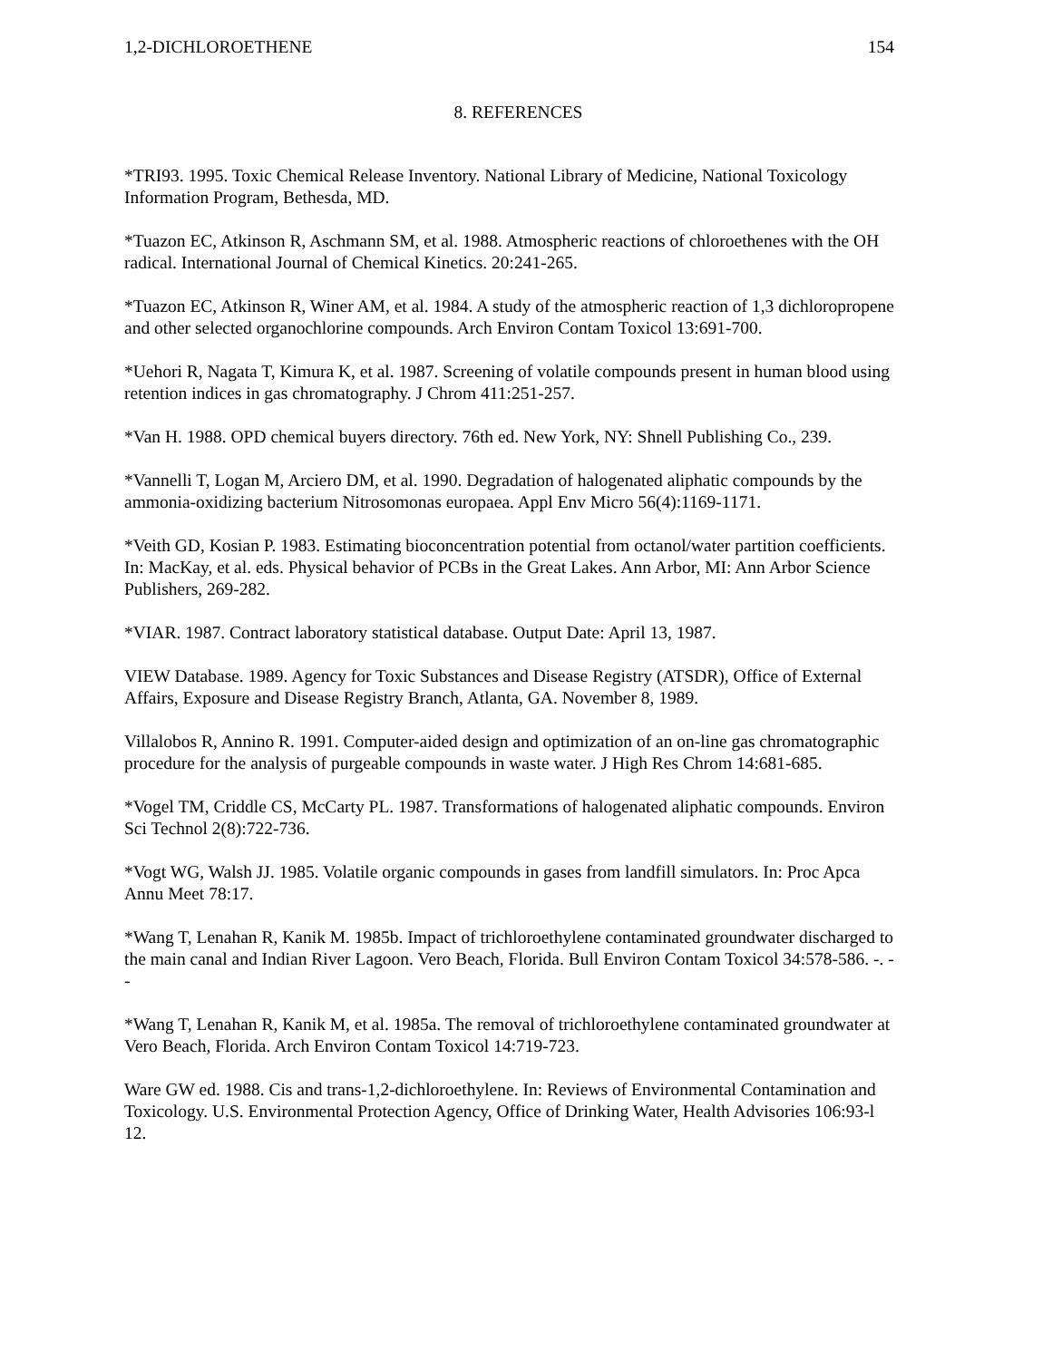1,2-DICHLOROETHENE 154
8. REFERENCES
*TRI93. 1995. Toxic Chemical Release Inventory. National Library of Medicine, National Toxicology Information Program, Bethesda, MD.
*Tuazon EC, Atkinson R, Aschmann SM, et al. 1988. Atmospheric reactions of chloroethenes with the OH radical. International Journal of Chemical Kinetics. 20:241-265.
*Tuazon EC, Atkinson R, Winer AM, et al. 1984. A study of the atmospheric reaction of 1,3 dichloropropene and other selected organochlorine compounds. Arch Environ Contam Toxicol 13:691-700.
*Uehori R, Nagata T, Kimura K, et al. 1987. Screening of volatile compounds present in human blood using retention indices in gas chromatography. J Chrom 411:251-257.
*Van H. 1988. OPD chemical buyers directory. 76th ed. New York, NY: Shnell Publishing Co., 239.
*Vannelli T, Logan M, Arciero DM, et al. 1990. Degradation of halogenated aliphatic compounds by the ammonia-oxidizing bacterium Nitrosomonas europaea. Appl Env Micro 56(4):1169-1171.
*Veith GD, Kosian P. 1983. Estimating bioconcentration potential from octanol/water partition coefficients. In: MacKay, et al. eds. Physical behavior of PCBs in the Great Lakes. Ann Arbor, MI: Ann Arbor Science Publishers, 269-282.
*VIAR. 1987. Contract laboratory statistical database. Output Date: April 13, 1987.
VIEW Database. 1989. Agency for Toxic Substances and Disease Registry (ATSDR), Office of External Affairs, Exposure and Disease Registry Branch, Atlanta, GA. November 8, 1989.
Villalobos R, Annino R. 1991. Computer-aided design and optimization of an on-line gas chromatographic procedure for the analysis of purgeable compounds in waste water. J High Res Chrom 14:681-685.
*Vogel TM, Criddle CS, McCarty PL. 1987. Transformations of halogenated aliphatic compounds. Environ Sci Technol 2(8):722-736.
*Vogt WG, Walsh JJ. 1985. Volatile organic compounds in gases from landfill simulators. In: Proc Apca Annu Meet 78:17.
*Wang T, Lenahan R, Kanik M. 1985b. Impact of trichloroethylene contaminated groundwater discharged to the main canal and Indian River Lagoon. Vero Beach, Florida. Bull Environ Contam Toxicol 34:578-586. -. - -
*Wang T, Lenahan R, Kanik M, et al. 1985a. The removal of trichloroethylene contaminated groundwater at Vero Beach, Florida. Arch Environ Contam Toxicol 14:719-723.
Ware GW ed. 1988. Cis and trans-1,2-dichloroethylene. In: Reviews of Environmental Contamination and Toxicology. U.S. Environmental Protection Agency, Office of Drinking Water, Health Advisories 106:93-l 12.